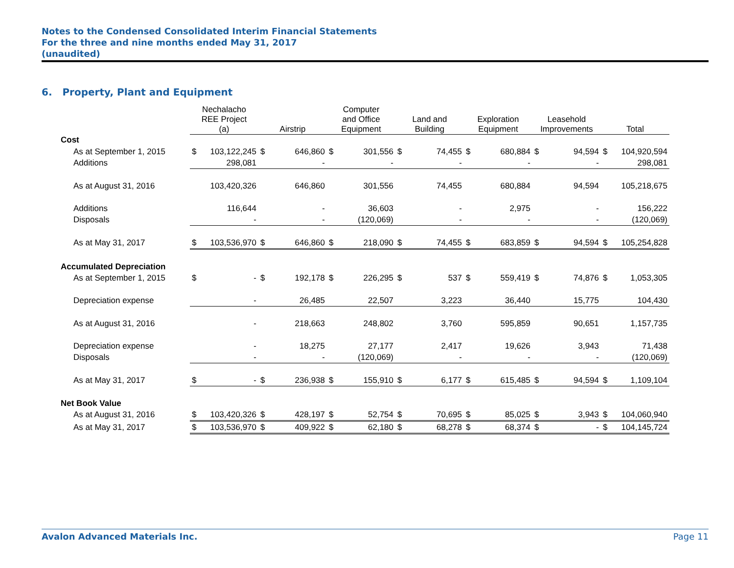Notes to the Condensed Consolidated Interim Financial Statements
For the three and nine months ended May 31, 2017
(unaudited)
6. Property, Plant and Equipment
| | Nechalacho REE Project (a) | | Airstrip | | Computer and Office Equipment | | Land and Building | | Exploration Equipment | | Leasehold Improvements | | Total | |
| --- | --- | --- | --- | --- | --- | --- | --- | --- | --- | --- | --- | --- | --- | --- |
| Cost | | | | | | | | | | | | | | |
| As at September 1, 2015 | $ | 103,122,245 | $ | 646,860 | $ | 301,556 | $ | 74,455 | $ | 680,884 | $ | 94,594 | $ | 104,920,594 |
| Additions | | 298,081 | | - | | - | | - | | - | | - | | 298,081 |
| As at August 31, 2016 | | 103,420,326 | | 646,860 | | 301,556 | | 74,455 | | 680,884 | | 94,594 | | 105,218,675 |
| Additions | | 116,644 | | - | | 36,603 | | - | | 2,975 | | - | | 156,222 |
| Disposals | | - | | - | | (120,069) | | - | | - | | - | | (120,069) |
| As at May 31, 2017 | $ | 103,536,970 | $ | 646,860 | $ | 218,090 | $ | 74,455 | $ | 683,859 | $ | 94,594 | $ | 105,254,828 |
| Accumulated Depreciation | | | | | | | | | | | | | | |
| As at September 1, 2015 | $ | - | $ | 192,178 | $ | 226,295 | $ | 537 | $ | 559,419 | $ | 74,876 | $ | 1,053,305 |
| Depreciation expense | | - | | 26,485 | | 22,507 | | 3,223 | | 36,440 | | 15,775 | | 104,430 |
| As at August 31, 2016 | | - | | 218,663 | | 248,802 | | 3,760 | | 595,859 | | 90,651 | | 1,157,735 |
| Depreciation expense | | - | | 18,275 | | 27,177 | | 2,417 | | 19,626 | | 3,943 | | 71,438 |
| Disposals | | - | | - | | (120,069) | | - | | - | | - | | (120,069) |
| As at May 31, 2017 | $ | - | $ | 236,938 | $ | 155,910 | $ | 6,177 | $ | 615,485 | $ | 94,594 | $ | 1,109,104 |
| Net Book Value | | | | | | | | | | | | | | |
| As at August 31, 2016 | $ | 103,420,326 | $ | 428,197 | $ | 52,754 | $ | 70,695 | $ | 85,025 | $ | 3,943 | $ | 104,060,940 |
| As at May 31, 2017 | $ | 103,536,970 | $ | 409,922 | $ | 62,180 | $ | 68,278 | $ | 68,374 | $ | - | $ | 104,145,724 |
Avalon Advanced Materials Inc. Page 11